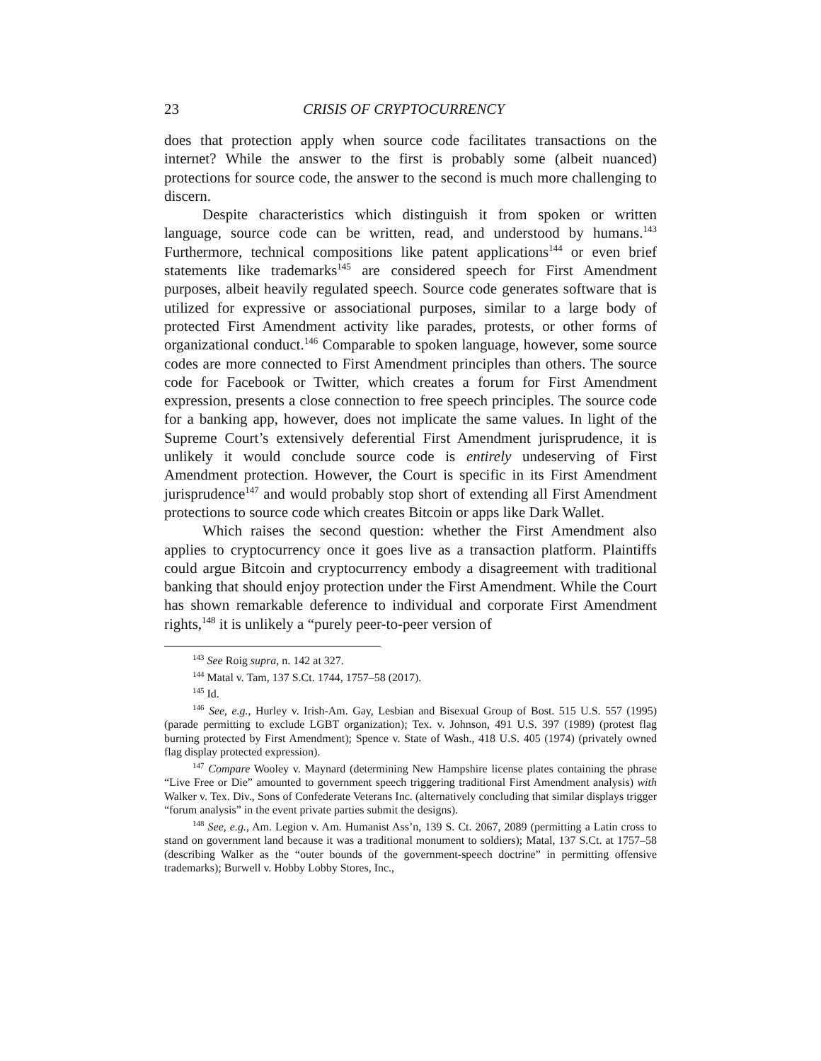23 CRISIS OF CRYPTOCURRENCY
does that protection apply when source code facilitates transactions on the internet? While the answer to the first is probably some (albeit nuanced) protections for source code, the answer to the second is much more challenging to discern.
Despite characteristics which distinguish it from spoken or written language, source code can be written, read, and understood by humans.<sup>143</sup> Furthermore, technical compositions like patent applications<sup>144</sup> or even brief statements like trademarks<sup>145</sup> are considered speech for First Amendment purposes, albeit heavily regulated speech. Source code generates software that is utilized for expressive or associational purposes, similar to a large body of protected First Amendment activity like parades, protests, or other forms of organizational conduct.<sup>146</sup> Comparable to spoken language, however, some source codes are more connected to First Amendment principles than others. The source code for Facebook or Twitter, which creates a forum for First Amendment expression, presents a close connection to free speech principles. The source code for a banking app, however, does not implicate the same values. In light of the Supreme Court’s extensively deferential First Amendment jurisprudence, it is unlikely it would conclude source code is entirely undeserving of First Amendment protection. However, the Court is specific in its First Amendment jurisprudence<sup>147</sup> and would probably stop short of extending all First Amendment protections to source code which creates Bitcoin or apps like Dark Wallet.
Which raises the second question: whether the First Amendment also applies to cryptocurrency once it goes live as a transaction platform. Plaintiffs could argue Bitcoin and cryptocurrency embody a disagreement with traditional banking that should enjoy protection under the First Amendment. While the Court has shown remarkable deference to individual and corporate First Amendment rights,<sup>148</sup> it is unlikely a “purely peer-to-peer version of
<sup>143</sup> See Roig supra, n. 142 at 327.
<sup>144</sup> Matal v. Tam, 137 S.Ct. 1744, 1757–58 (2017).
<sup>145</sup> Id.
<sup>146</sup> See, e.g., Hurley v. Irish-Am. Gay, Lesbian and Bisexual Group of Bost. 515 U.S. 557 (1995) (parade permitting to exclude LGBT organization); Tex. v. Johnson, 491 U.S. 397 (1989) (protest flag burning protected by First Amendment); Spence v. State of Wash., 418 U.S. 405 (1974) (privately owned flag display protected expression).
<sup>147</sup> Compare Wooley v. Maynard (determining New Hampshire license plates containing the phrase “Live Free or Die” amounted to government speech triggering traditional First Amendment analysis) with Walker v. Tex. Div., Sons of Confederate Veterans Inc. (alternatively concluding that similar displays trigger “forum analysis” in the event private parties submit the designs).
<sup>148</sup> See, e.g., Am. Legion v. Am. Humanist Ass’n, 139 S. Ct. 2067, 2089 (permitting a Latin cross to stand on government land because it was a traditional monument to soldiers); Matal, 137 S.Ct. at 1757–58 (describing Walker as the “outer bounds of the government-speech doctrine” in permitting offensive trademarks); Burwell v. Hobby Lobby Stores, Inc.,